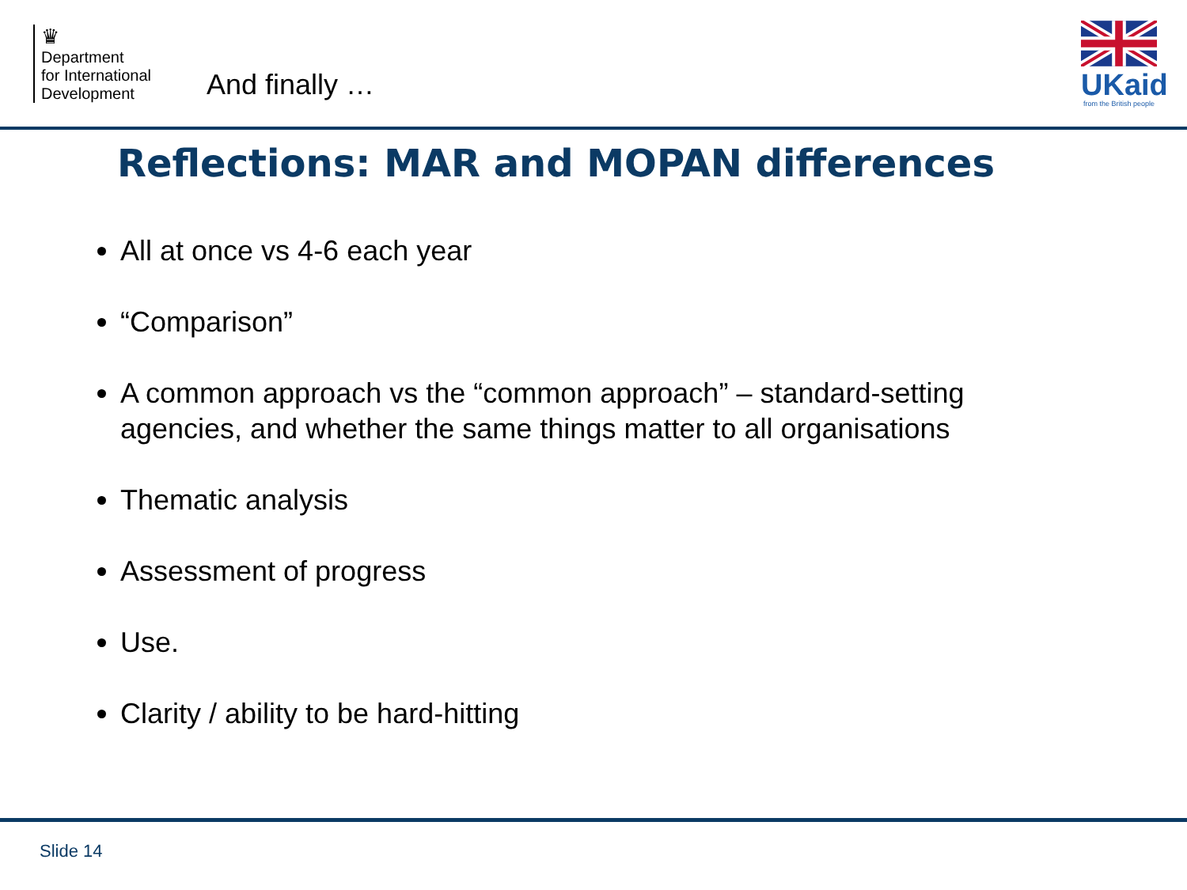♛
Department
for International
Development
And finally …
UKaid
from the British people
Reflections: MAR and MOPAN differences
All at once vs 4-6 each year
“Comparison”
A common approach vs the “common approach” – standard-setting agencies, and whether the same things matter to all organisations
Thematic analysis
Assessment of progress
Use.
Clarity / ability to be hard-hitting
Slide 14